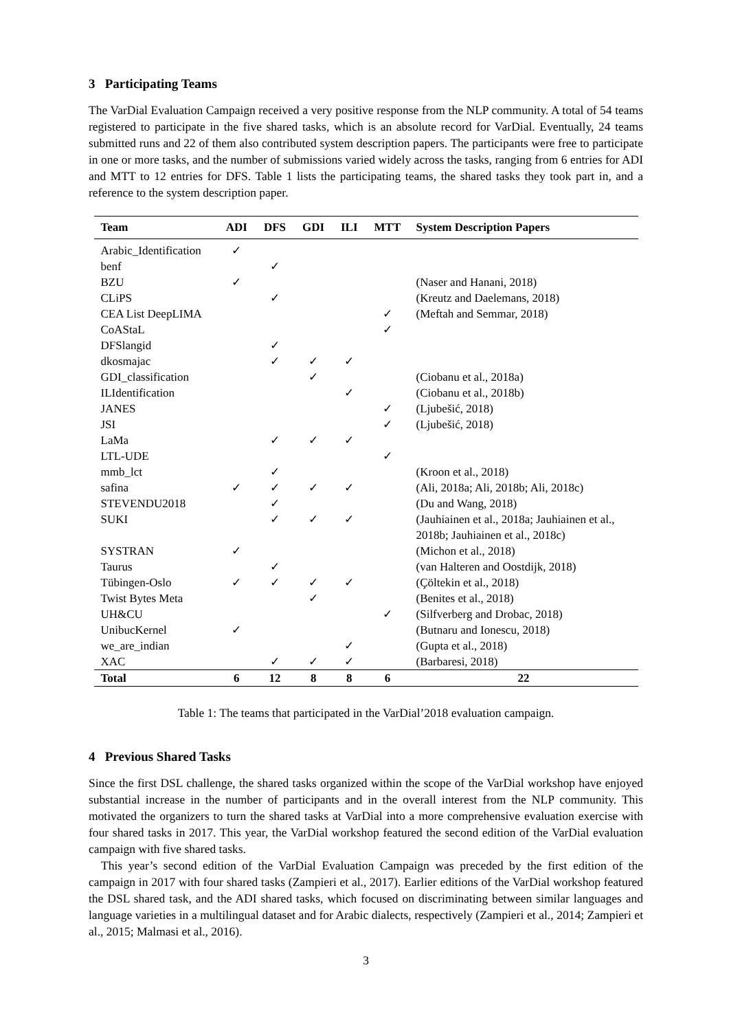3 Participating Teams
The VarDial Evaluation Campaign received a very positive response from the NLP community. A total of 54 teams registered to participate in the five shared tasks, which is an absolute record for VarDial. Eventually, 24 teams submitted runs and 22 of them also contributed system description papers. The participants were free to participate in one or more tasks, and the number of submissions varied widely across the tasks, ranging from 6 entries for ADI and MTT to 12 entries for DFS. Table 1 lists the participating teams, the shared tasks they took part in, and a reference to the system description paper.
| Team | ADI | DFS | GDI | ILI | MTT | System Description Papers |
| --- | --- | --- | --- | --- | --- | --- |
| Arabic_Identification | ✓ | | | | | |
| benf | | ✓ | | | | |
| BZU | ✓ | | | | | (Naser and Hanani, 2018) |
| CLiPS | | ✓ | | | | (Kreutz and Daelemans, 2018) |
| CEA List DeepLIMA | | | | | ✓ | (Meftah and Semmar, 2018) |
| CoAStaL | | | | | ✓ | |
| DFSlangid | | ✓ | | | | |
| dkosmajac | | ✓ | ✓ | ✓ | | |
| GDI_classification | | | ✓ | | | (Ciobanu et al., 2018a) |
| ILIdentification | | | | ✓ | | (Ciobanu et al., 2018b) |
| JANES | | | | | ✓ | (Ljubešić, 2018) |
| JSI | | | | | ✓ | (Ljubešić, 2018) |
| LaMa | | ✓ | ✓ | ✓ | | |
| LTL-UDE | | | | | ✓ | |
| mmb_lct | | ✓ | | | | (Kroon et al., 2018) |
| safina | ✓ | ✓ | ✓ | ✓ | | (Ali, 2018a; Ali, 2018b; Ali, 2018c) |
| STEVENDU2018 | | ✓ | | | | (Du and Wang, 2018) |
| SUKI | | ✓ | ✓ | ✓ | | (Jauhiainen et al., 2018a; Jauhiainen et al., |
| | | | | | | 2018b; Jauhiainen et al., 2018c) |
| SYSTRAN | ✓ | | | | | (Michon et al., 2018) |
| Taurus | | ✓ | | | | (van Halteren and Oostdijk, 2018) |
| Tübingen-Oslo | ✓ | ✓ | ✓ | ✓ | | (Çöltekin et al., 2018) |
| Twist Bytes Meta | | | ✓ | | | (Benites et al., 2018) |
| UH&CU | | | | | ✓ | (Silfverberg and Drobac, 2018) |
| UnibucKernel | ✓ | | | | | (Butnaru and Ionescu, 2018) |
| we_are_indian | | | | ✓ | | (Gupta et al., 2018) |
| XAC | | ✓ | ✓ | ✓ | | (Barbaresi, 2018) |
| Total | 6 | 12 | 8 | 8 | 6 | 22 |
Table 1: The teams that participated in the VarDial’2018 evaluation campaign.
4 Previous Shared Tasks
Since the first DSL challenge, the shared tasks organized within the scope of the VarDial workshop have enjoyed substantial increase in the number of participants and in the overall interest from the NLP community. This motivated the organizers to turn the shared tasks at VarDial into a more comprehensive evaluation exercise with four shared tasks in 2017. This year, the VarDial workshop featured the second edition of the VarDial evaluation campaign with five shared tasks.
This year’s second edition of the VarDial Evaluation Campaign was preceded by the first edition of the campaign in 2017 with four shared tasks (Zampieri et al., 2017). Earlier editions of the VarDial workshop featured the DSL shared task, and the ADI shared tasks, which focused on discriminating between similar languages and language varieties in a multilingual dataset and for Arabic dialects, respectively (Zampieri et al., 2014; Zampieri et al., 2015; Malmasi et al., 2016).
3